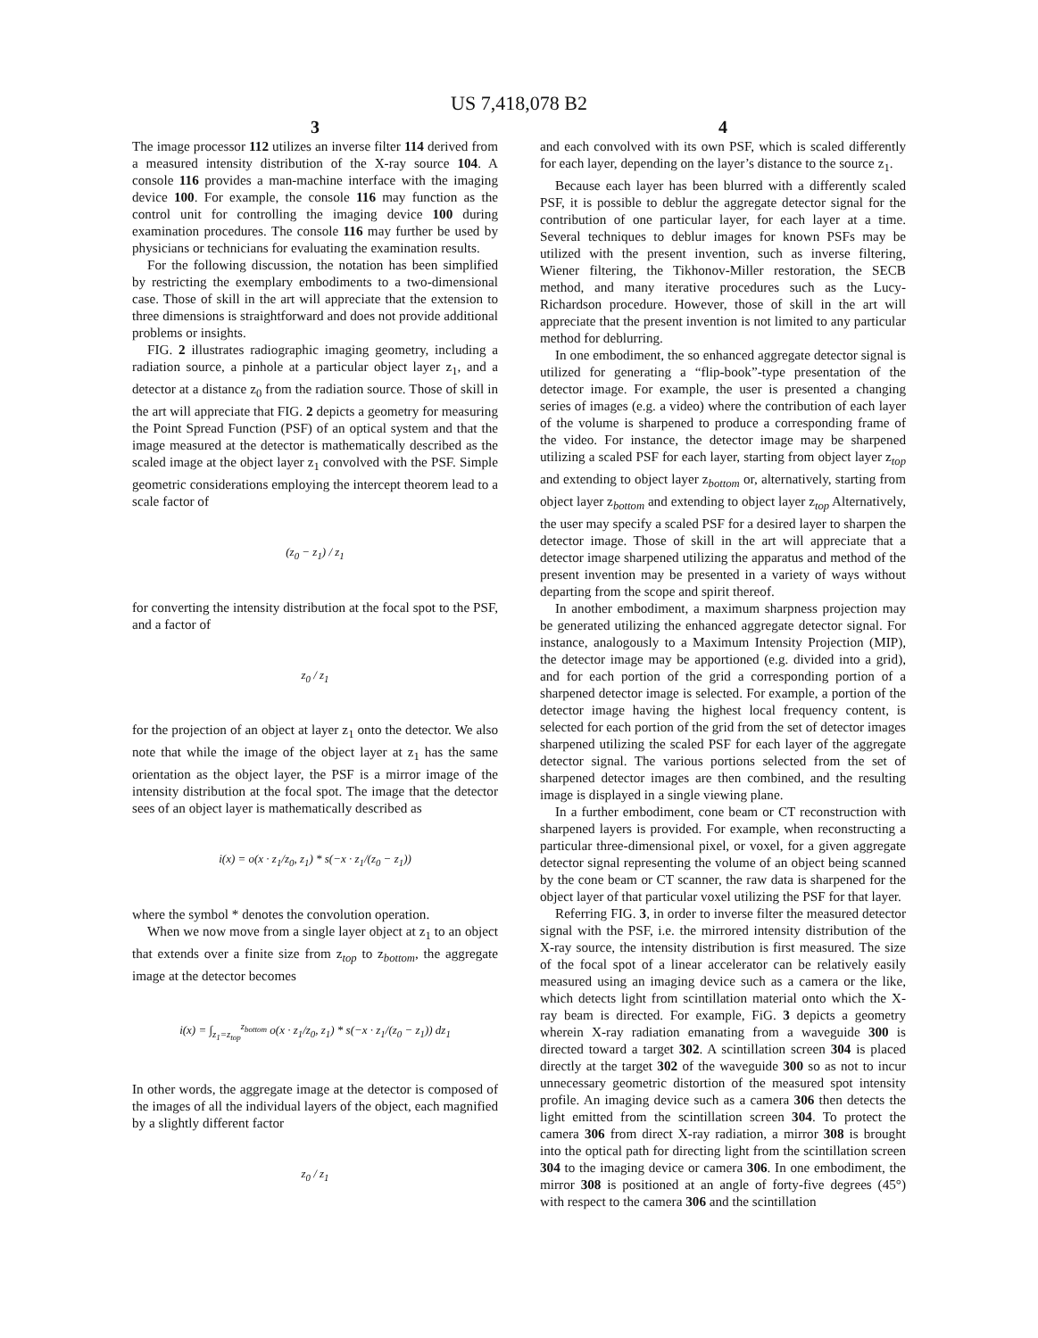US 7,418,078 B2
3
The image processor 112 utilizes an inverse filter 114 derived from a measured intensity distribution of the X-ray source 104. A console 116 provides a man-machine interface with the imaging device 100. For example, the console 116 may function as the control unit for controlling the imaging device 100 during examination procedures. The console 116 may further be used by physicians or technicians for evaluating the examination results.
For the following discussion, the notation has been simplified by restricting the exemplary embodiments to a two-dimensional case. Those of skill in the art will appreciate that the extension to three dimensions is straightforward and does not provide additional problems or insights.
FIG. 2 illustrates radiographic imaging geometry, including a radiation source, a pinhole at a particular object layer z<sub>1</sub>, and a detector at a distance z<sub>0</sub> from the radiation source. Those of skill in the art will appreciate that FIG. 2 depicts a geometry for measuring the Point Spread Function (PSF) of an optical system and that the image measured at the detector is mathematically described as the scaled image at the object layer z<sub>1</sub> convolved with the PSF. Simple geometric considerations employing the intercept theorem lead to a scale factor of
(z<sub>0</sub> − z<sub>1</sub>) / z<sub>1</sub>
for converting the intensity distribution at the focal spot to the PSF, and a factor of
z<sub>0</sub> / z<sub>1</sub>
for the projection of an object at layer z<sub>1</sub> onto the detector. We also note that while the image of the object layer at z<sub>1</sub> has the same orientation as the object layer, the PSF is a mirror image of the intensity distribution at the focal spot. The image that the detector sees of an object layer is mathematically described as
i(x) = o(x · z<sub>1</sub>/z<sub>0</sub>, z<sub>1</sub>) * s(−x · z<sub>1</sub>/(z<sub>0</sub> − z<sub>1</sub>))
where the symbol * denotes the convolution operation.
When we now move from a single layer object at z<sub>1</sub> to an object that extends over a finite size from z<sub>top</sub> to z<sub>bottom</sub>, the aggregate image at the detector becomes
i(x) = ∫<sub>z<sub>1</sub>=z<sub>top</sub></sub><sup>z<sub>bottom</sub></sup> o(x · z<sub>1</sub>/z<sub>0</sub>, z<sub>1</sub>) * s(−x · z<sub>1</sub>/(z<sub>0</sub> − z<sub>1</sub>)) dz<sub>1</sub>
In other words, the aggregate image at the detector is composed of the images of all the individual layers of the object, each magnified by a slightly different factor
z<sub>0</sub> / z<sub>1</sub>
4
and each convolved with its own PSF, which is scaled differently for each layer, depending on the layer’s distance to the source z<sub>1</sub>.
Because each layer has been blurred with a differently scaled PSF, it is possible to deblur the aggregate detector signal for the contribution of one particular layer, for each layer at a time. Several techniques to deblur images for known PSFs may be utilized with the present invention, such as inverse filtering, Wiener filtering, the Tikhonov-Miller restoration, the SECB method, and many iterative procedures such as the Lucy-Richardson procedure. However, those of skill in the art will appreciate that the present invention is not limited to any particular method for deblurring.
In one embodiment, the so enhanced aggregate detector signal is utilized for generating a “flip-book”-type presentation of the detector image. For example, the user is presented a changing series of images (e.g. a video) where the contribution of each layer of the volume is sharpened to produce a corresponding frame of the video. For instance, the detector image may be sharpened utilizing a scaled PSF for each layer, starting from object layer z<sub>top</sub> and extending to object layer z<sub>bottom</sub> or, alternatively, starting from object layer z<sub>bottom</sub> and extending to object layer z<sub>top</sub> Alternatively, the user may specify a scaled PSF for a desired layer to sharpen the detector image. Those of skill in the art will appreciate that a detector image sharpened utilizing the apparatus and method of the present invention may be presented in a variety of ways without departing from the scope and spirit thereof.
In another embodiment, a maximum sharpness projection may be generated utilizing the enhanced aggregate detector signal. For instance, analogously to a Maximum Intensity Projection (MIP), the detector image may be apportioned (e.g. divided into a grid), and for each portion of the grid a corresponding portion of a sharpened detector image is selected. For example, a portion of the detector image having the highest local frequency content, is selected for each portion of the grid from the set of detector images sharpened utilizing the scaled PSF for each layer of the aggregate detector signal. The various portions selected from the set of sharpened detector images are then combined, and the resulting image is displayed in a single viewing plane.
In a further embodiment, cone beam or CT reconstruction with sharpened layers is provided. For example, when reconstructing a particular three-dimensional pixel, or voxel, for a given aggregate detector signal representing the volume of an object being scanned by the cone beam or CT scanner, the raw data is sharpened for the object layer of that particular voxel utilizing the PSF for that layer.
Referring FIG. 3, in order to inverse filter the measured detector signal with the PSF, i.e. the mirrored intensity distribution of the X-ray source, the intensity distribution is first measured. The size of the focal spot of a linear accelerator can be relatively easily measured using an imaging device such as a camera or the like, which detects light from scintillation material onto which the X-ray beam is directed. For example, FiG. 3 depicts a geometry wherein X-ray radiation emanating from a waveguide 300 is directed toward a target 302. A scintillation screen 304 is placed directly at the target 302 of the waveguide 300 so as not to incur unnecessary geometric distortion of the measured spot intensity profile. An imaging device such as a camera 306 then detects the light emitted from the scintillation screen 304. To protect the camera 306 from direct X-ray radiation, a mirror 308 is brought into the optical path for directing light from the scintillation screen 304 to the imaging device or camera 306. In one embodiment, the mirror 308 is positioned at an angle of forty-five degrees (45°) with respect to the camera 306 and the scintillation